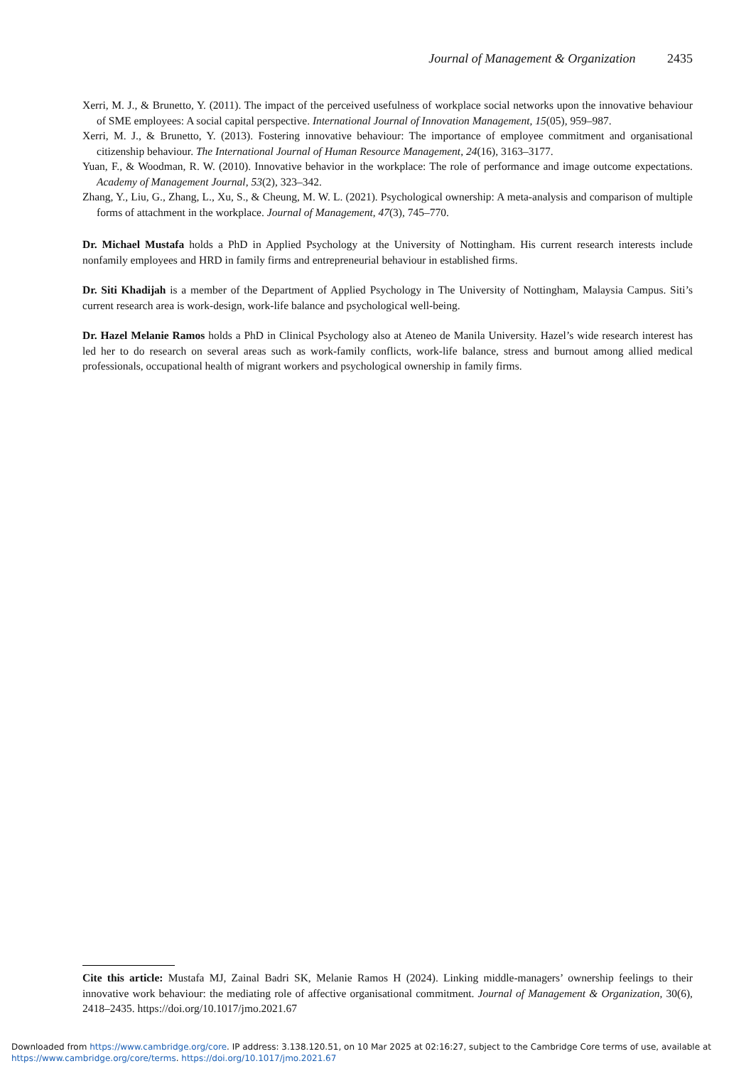Journal of Management & Organization 2435
Xerri, M. J., & Brunetto, Y. (2011). The impact of the perceived usefulness of workplace social networks upon the innovative behaviour of SME employees: A social capital perspective. International Journal of Innovation Management, 15(05), 959–987.
Xerri, M. J., & Brunetto, Y. (2013). Fostering innovative behaviour: The importance of employee commitment and organisational citizenship behaviour. The International Journal of Human Resource Management, 24(16), 3163–3177.
Yuan, F., & Woodman, R. W. (2010). Innovative behavior in the workplace: The role of performance and image outcome expectations. Academy of Management Journal, 53(2), 323–342.
Zhang, Y., Liu, G., Zhang, L., Xu, S., & Cheung, M. W. L. (2021). Psychological ownership: A meta-analysis and comparison of multiple forms of attachment in the workplace. Journal of Management, 47(3), 745–770.
Dr. Michael Mustafa holds a PhD in Applied Psychology at the University of Nottingham. His current research interests include nonfamily employees and HRD in family firms and entrepreneurial behaviour in established firms.
Dr. Siti Khadijah is a member of the Department of Applied Psychology in The University of Nottingham, Malaysia Campus. Siti’s current research area is work-design, work-life balance and psychological well-being.
Dr. Hazel Melanie Ramos holds a PhD in Clinical Psychology also at Ateneo de Manila University. Hazel’s wide research interest has led her to do research on several areas such as work-family conflicts, work-life balance, stress and burnout among allied medical professionals, occupational health of migrant workers and psychological ownership in family firms.
Cite this article: Mustafa MJ, Zainal Badri SK, Melanie Ramos H (2024). Linking middle-managers’ ownership feelings to their innovative work behaviour: the mediating role of affective organisational commitment. Journal of Management & Organization, 30(6), 2418–2435. https://doi.org/10.1017/jmo.2021.67
Downloaded from https://www.cambridge.org/core. IP address: 3.138.120.51, on 10 Mar 2025 at 02:16:27, subject to the Cambridge Core terms of use, available at
https://www.cambridge.org/core/terms. https://doi.org/10.1017/jmo.2021.67